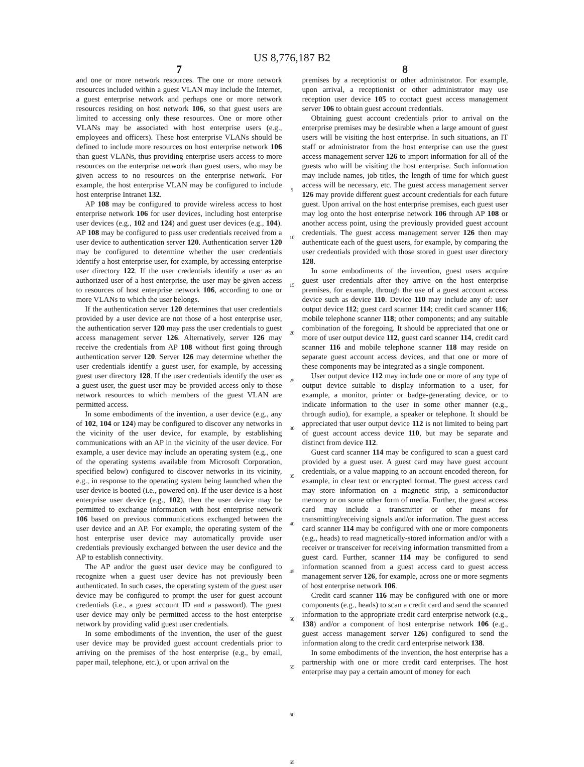US 8,776,187 B2
7
and one or more network resources. The one or more network resources included within a guest VLAN may include the Internet, a guest enterprise network and perhaps one or more network resources residing on host network 106, so that guest users are limited to accessing only these resources. One or more other VLANs may be associated with host enterprise users (e.g., employees and officers). These host enterprise VLANs should be defined to include more resources on host enterprise network 106 than guest VLANs, thus providing enterprise users access to more resources on the enterprise network than guest users, who may be given access to no resources on the enterprise network. For example, the host enterprise VLAN may be configured to include host enterprise Intranet 132.
AP 108 may be configured to provide wireless access to host enterprise network 106 for user devices, including host enterprise user devices (e.g., 102 and 124) and guest user devices (e.g., 104). AP 108 may be configured to pass user credentials received from a user device to authentication server 120. Authentication server 120 may be configured to determine whether the user credentials identify a host enterprise user, for example, by accessing enterprise user directory 122. If the user credentials identify a user as an authorized user of a host enterprise, the user may be given access to resources of host enterprise network 106, according to one or more VLANs to which the user belongs.
If the authentication server 120 determines that user credentials provided by a user device are not those of a host enterprise user, the authentication server 120 may pass the user credentials to guest access management server 126. Alternatively, server 126 may receive the credentials from AP 108 without first going through authentication server 120. Server 126 may determine whether the user credentials identify a guest user, for example, by accessing guest user directory 128. If the user credentials identify the user as a guest user, the guest user may be provided access only to those network resources to which members of the guest VLAN are permitted access.
In some embodiments of the invention, a user device (e.g., any of 102, 104 or 124) may be configured to discover any networks in the vicinity of the user device, for example, by establishing communications with an AP in the vicinity of the user device. For example, a user device may include an operating system (e.g., one of the operating systems available from Microsoft Corporation, specified below) configured to discover networks in its vicinity, e.g., in response to the operating system being launched when the user device is booted (i.e., powered on). If the user device is a host enterprise user device (e.g., 102), then the user device may be permitted to exchange information with host enterprise network 106 based on previous communications exchanged between the user device and an AP. For example, the operating system of the host enterprise user device may automatically provide user credentials previously exchanged between the user device and the AP to establish connectivity.
The AP and/or the guest user device may be configured to recognize when a guest user device has not previously been authenticated. In such cases, the operating system of the guest user device may be configured to prompt the user for guest account credentials (i.e., a guest account ID and a password). The guest user device may only be permitted access to the host enterprise network by providing valid guest user credentials.
In some embodiments of the invention, the user of the guest user device may be provided guest account credentials prior to arriving on the premises of the host enterprise (e.g., by email, paper mail, telephone, etc.), or upon arrival on the
5
10
15
20
25
30
35
40
45
50
55
60
65
8
premises by a receptionist or other administrator. For example, upon arrival, a receptionist or other administrator may use reception user device 105 to contact guest access management server 106 to obtain guest account credentials.
Obtaining guest account credentials prior to arrival on the enterprise premises may be desirable when a large amount of guest users will be visiting the host enterprise. In such situations, an IT staff or administrator from the host enterprise can use the guest access management server 126 to import information for all of the guests who will be visiting the host enterprise. Such information may include names, job titles, the length of time for which guest access will be necessary, etc. The guest access management server 126 may provide different guest account credentials for each future guest. Upon arrival on the host enterprise premises, each guest user may log onto the host enterprise network 106 through AP 108 or another access point, using the previously provided guest account credentials. The guest access management server 126 then may authenticate each of the guest users, for example, by comparing the user credentials provided with those stored in guest user directory 128.
In some embodiments of the invention, guest users acquire guest user credentials after they arrive on the host enterprise premises, for example, through the use of a guest account access device such as device 110. Device 110 may include any of: user output device 112; guest card scanner 114; credit card scanner 116; mobile telephone scanner 118; other components; and any suitable combination of the foregoing. It should be appreciated that one or more of user output device 112, guest card scanner 114, credit card scanner 116 and mobile telephone scanner 118 may reside on separate guest account access devices, and that one or more of these components may be integrated as a single component.
User output device 112 may include one or more of any type of output device suitable to display information to a user, for example, a monitor, printer or badge-generating device, or to indicate information to the user in some other manner (e.g., through audio), for example, a speaker or telephone. It should be appreciated that user output device 112 is not limited to being part of guest account access device 110, but may be separate and distinct from device 112.
Guest card scanner 114 may be configured to scan a guest card provided by a guest user. A guest card may have guest account credentials, or a value mapping to an account encoded thereon, for example, in clear text or encrypted format. The guest access card may store information on a magnetic strip, a semiconductor memory or on some other form of media. Further, the guest access card may include a transmitter or other means for transmitting/receiving signals and/or information. The guest access card scanner 114 may be configured with one or more components (e.g., heads) to read magnetically-stored information and/or with a receiver or transceiver for receiving information transmitted from a guest card. Further, scanner 114 may be configured to send information scanned from a guest access card to guest access management server 126, for example, across one or more segments of host enterprise network 106.
Credit card scanner 116 may be configured with one or more components (e.g., heads) to scan a credit card and send the scanned information to the appropriate credit card enterprise network (e.g., 138) and/or a component of host enterprise network 106 (e.g., guest access management server 126) configured to send the information along to the credit card enterprise network 138.
In some embodiments of the invention, the host enterprise has a partnership with one or more credit card enterprises. The host enterprise may pay a certain amount of money for each